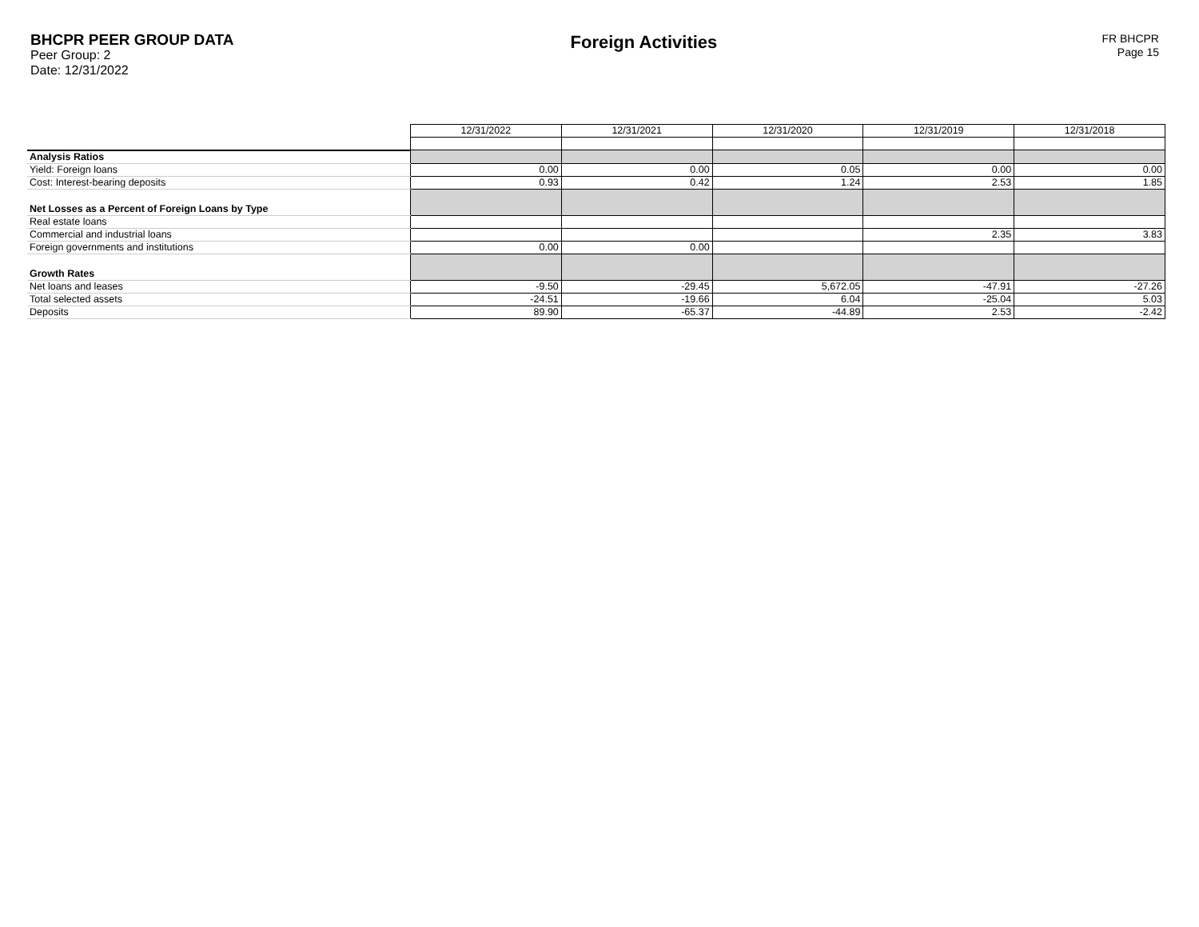BHCPR PEER GROUP DATA
Peer Group: 2
Date: 12/31/2022
Foreign Activities
FR BHCPR
Page 15
| | 12/31/2022 | 12/31/2021 | 12/31/2020 | 12/31/2019 | 12/31/2018 |
| Analysis Ratios | | | | | |
| Yield: Foreign loans | 0.00 | 0.00 | 0.05 | 0.00 | 0.00 |
| Cost: Interest-bearing deposits | 0.93 | 0.42 | 1.24 | 2.53 | 1.85 |
| Net Losses as a Percent of Foreign Loans by Type | | | | | |
| Real estate loans | | | | | |
| Commercial and industrial loans | | | | 2.35 | 3.83 |
| Foreign governments and institutions | 0.00 | 0.00 | | | |
| Growth Rates | | | | | |
| Net loans and leases | -9.50 | -29.45 | 5,672.05 | -47.91 | -27.26 |
| Total selected assets | -24.51 | -19.66 | 6.04 | -25.04 | 5.03 |
| Deposits | 89.90 | -65.37 | -44.89 | 2.53 | -2.42 |